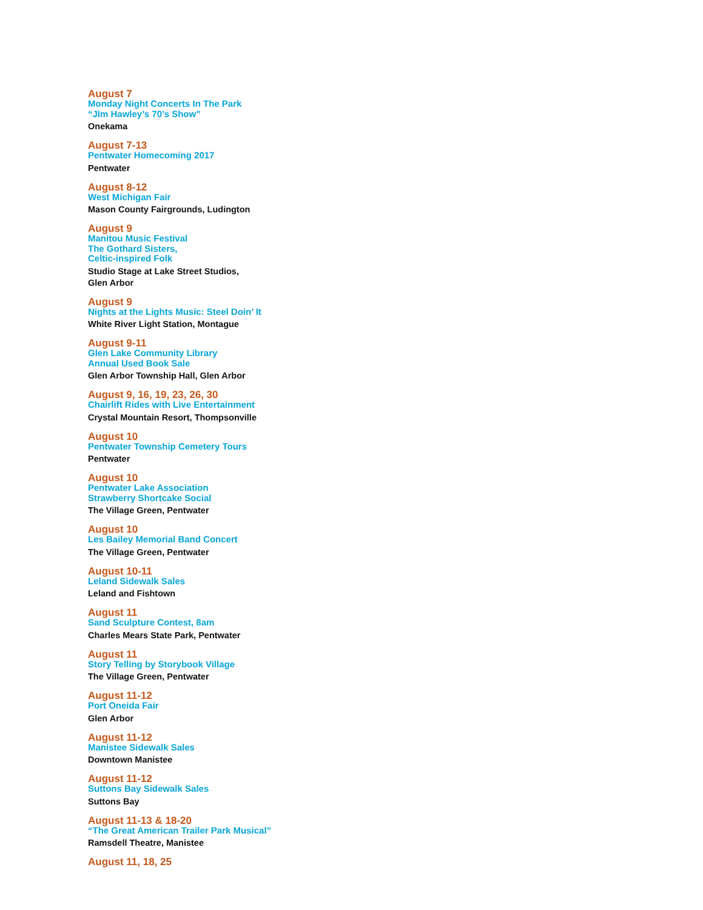August 7
Monday Night Concerts In The Park
“JIm Hawley’s 70’s Show”
Onekama
August 7-13
Pentwater Homecoming 2017
Pentwater
August 8-12
West Michigan Fair
Mason County Fairgrounds, Ludington
August 9
Manitou Music Festival
The Gothard Sisters,
Celtic-inspired Folk
Studio Stage at Lake Street Studios,
Glen Arbor
August 9
Nights at the Lights Music: Steel Doin’ It
White River Light Station, Montague
August 9-11
Glen Lake Community Library
Annual Used Book Sale
Glen Arbor Township Hall, Glen Arbor
August 9, 16, 19, 23, 26, 30
Chairlift Rides with Live Entertainment
Crystal Mountain Resort, Thompsonville
August 10
Pentwater Township Cemetery Tours
Pentwater
August 10
Pentwater Lake Association
Strawberry Shortcake Social
The Village Green, Pentwater
August 10
Les Bailey Memorial Band Concert
The Village Green, Pentwater
August 10-11
Leland Sidewalk Sales
Leland and Fishtown
August 11
Sand Sculpture Contest, 8am
Charles Mears State Park, Pentwater
August 11
Story Telling by Storybook Village
The Village Green, Pentwater
August 11-12
Port Oneida Fair
Glen Arbor
August 11-12
Manistee Sidewalk Sales
Downtown Manistee
August 11-12
Suttons Bay Sidewalk Sales
Suttons Bay
August 11-13 & 18-20
“The Great American Trailer Park Musical”
Ramsdell Theatre, Manistee
August 11, 18, 25